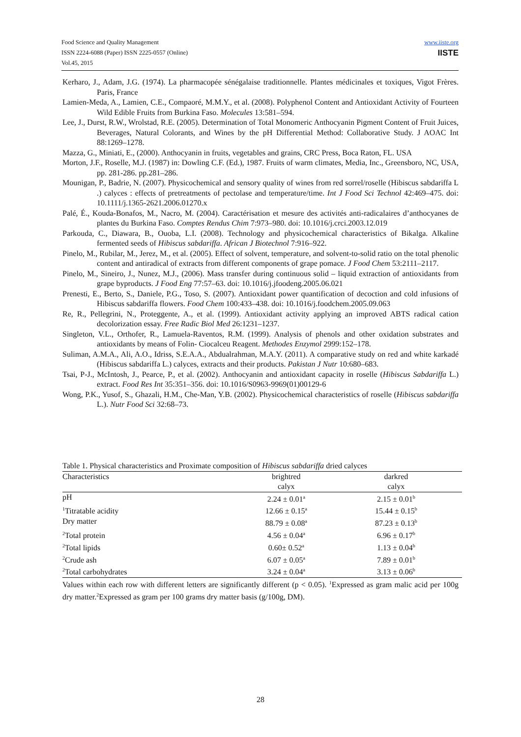www.iiste.org
IISTE
Food Science and Quality Management
ISSN 2224-6088 (Paper) ISSN 2225-0557 (Online)
Vol.45, 2015
Kerharo, J., Adam, J.G. (1974). La pharmacopée sénégalaise traditionnelle. Plantes médicinales et toxiques, Vigot Frères. Paris, France
Lamien-Meda, A., Lamien, C.E., Compaoré, M.M.Y., et al. (2008). Polyphenol Content and Antioxidant Activity of Fourteen Wild Edible Fruits from Burkina Faso. Molecules 13:581–594.
Lee, J., Durst, R.W., Wrolstad, R.E. (2005). Determination of Total Monomeric Anthocyanin Pigment Content of Fruit Juices, Beverages, Natural Colorants, and Wines by the pH Differential Method: Collaborative Study. J AOAC Int 88:1269–1278.
Mazza, G., Miniati, E., (2000). Anthocyanin in fruits, vegetables and grains, CRC Press, Boca Raton, FL. USA
Morton, J.F., Roselle, M.J. (1987) in: Dowling C.F. (Ed.), 1987. Fruits of warm climates, Media, Inc., Greensboro, NC, USA, pp. 281-286. pp.281–286.
Mounigan, P., Badrie, N. (2007). Physicochemical and sensory quality of wines from red sorrel/roselle (Hibiscus sabdariffa L .) calyces : effects of pretreatments of pectolase and temperature/time. Int J Food Sci Technol 42:469–475. doi: 10.1111/j.1365-2621.2006.01270.x
Palé, É., Kouda-Bonafos, M., Nacro, M. (2004). Caractérisation et mesure des activités anti-radicalaires d’anthocyanes de plantes du Burkina Faso. Comptes Rendus Chim 7:973–980. doi: 10.1016/j.crci.2003.12.019
Parkouda, C., Diawara, B., Ouoba, L.I. (2008). Technology and physicochemical characteristics of Bikalga. Alkaline fermented seeds of Hibiscus sabdariffa. African J Biotechnol 7:916–922.
Pinelo, M., Rubilar, M., Jerez, M., et al. (2005). Effect of solvent, temperature, and solvent-to-solid ratio on the total phenolic content and antiradical of extracts from different components of grape pomace. J Food Chem 53:2111–2117.
Pinelo, M., Sineiro, J., Nunez, M.J., (2006). Mass transfer during continuous solid – liquid extraction of antioxidants from grape byproducts. J Food Eng 77:57–63. doi: 10.1016/j.jfoodeng.2005.06.021
Prenesti, E., Berto, S., Daniele, P.G., Toso, S. (2007). Antioxidant power quantification of decoction and cold infusions of Hibiscus sabdariffa flowers. Food Chem 100:433–438. doi: 10.1016/j.foodchem.2005.09.063
Re, R., Pellegrini, N., Proteggente, A., et al. (1999). Antioxidant activity applying an improved ABTS radical cation decolorization essay. Free Radic Biol Med 26:1231–1237.
Singleton, V.L., Orthofer, R., Lamuela-Raventos, R.M. (1999). Analysis of phenols and other oxidation substrates and antioxidants by means of Folin- Ciocalceu Reagent. Methodes Enzymol 2999:152–178.
Suliman, A.M.A., Ali, A.O., Idriss, S.E.A.A., Abdualrahman, M.A.Y. (2011). A comparative study on red and white karkadé (Hibiscus sabdariffa L.) calyces, extracts and their products. Pakistan J Nutr 10:680–683.
Tsai, P-J., McIntosh, J., Pearce, P., et al. (2002). Anthocyanin and antioxidant capacity in roselle (Hibiscus Sabdariffa L.) extract. Food Res Int 35:351–356. doi: 10.1016/S0963-9969(01)00129-6
Wong, P.K., Yusof, S., Ghazali, H.M., Che-Man, Y.B. (2002). Physicochemical characteristics of roselle (Hibiscus sabdariffa L.). Nutr Food Sci 32:68–73.
Table 1. Physical characteristics and Proximate composition of Hibiscus sabdariffa dried calyces
| Characteristics | brightred calyx | darkred calyx |
| --- | --- | --- |
| pH | 2.24 ± 0.01<sup>a</sup> | 2.15 ± 0.01<sup>b</sup> |
| <sup>1</sup> Titratable acidity | 12.66 ± 0.15<sup>a</sup> | 15.44 ± 0.15<sup>b</sup> |
| Dry matter | 88.79 ± 0.08<sup>a</sup> | 87.23 ± 0.13<sup>b</sup> |
| <sup>2</sup> Total protein | 4.56 ± 0.04<sup>a</sup> | 6.96 ± 0.17<sup>b</sup> |
| <sup>2</sup> Total lipids | 0.60± 0.52<sup>a</sup> | 1.13 ± 0.04<sup>b</sup> |
| <sup>2</sup> Crude ash | 6.07 ± 0.05<sup>a</sup> | 7.89 ± 0.01<sup>b</sup> |
| <sup>2</sup> Total carbohydrates | 3.24 ± 0.04<sup>a</sup> | 3.13 ± 0.06<sup>b</sup> |
Values within each row with different letters are significantly different (p < 0.05). <sup>1</sup>Expressed as gram malic acid per 100g dry matter.<sup>2</sup>Expressed as gram per 100 grams dry matter basis (g/100g, DM).
28